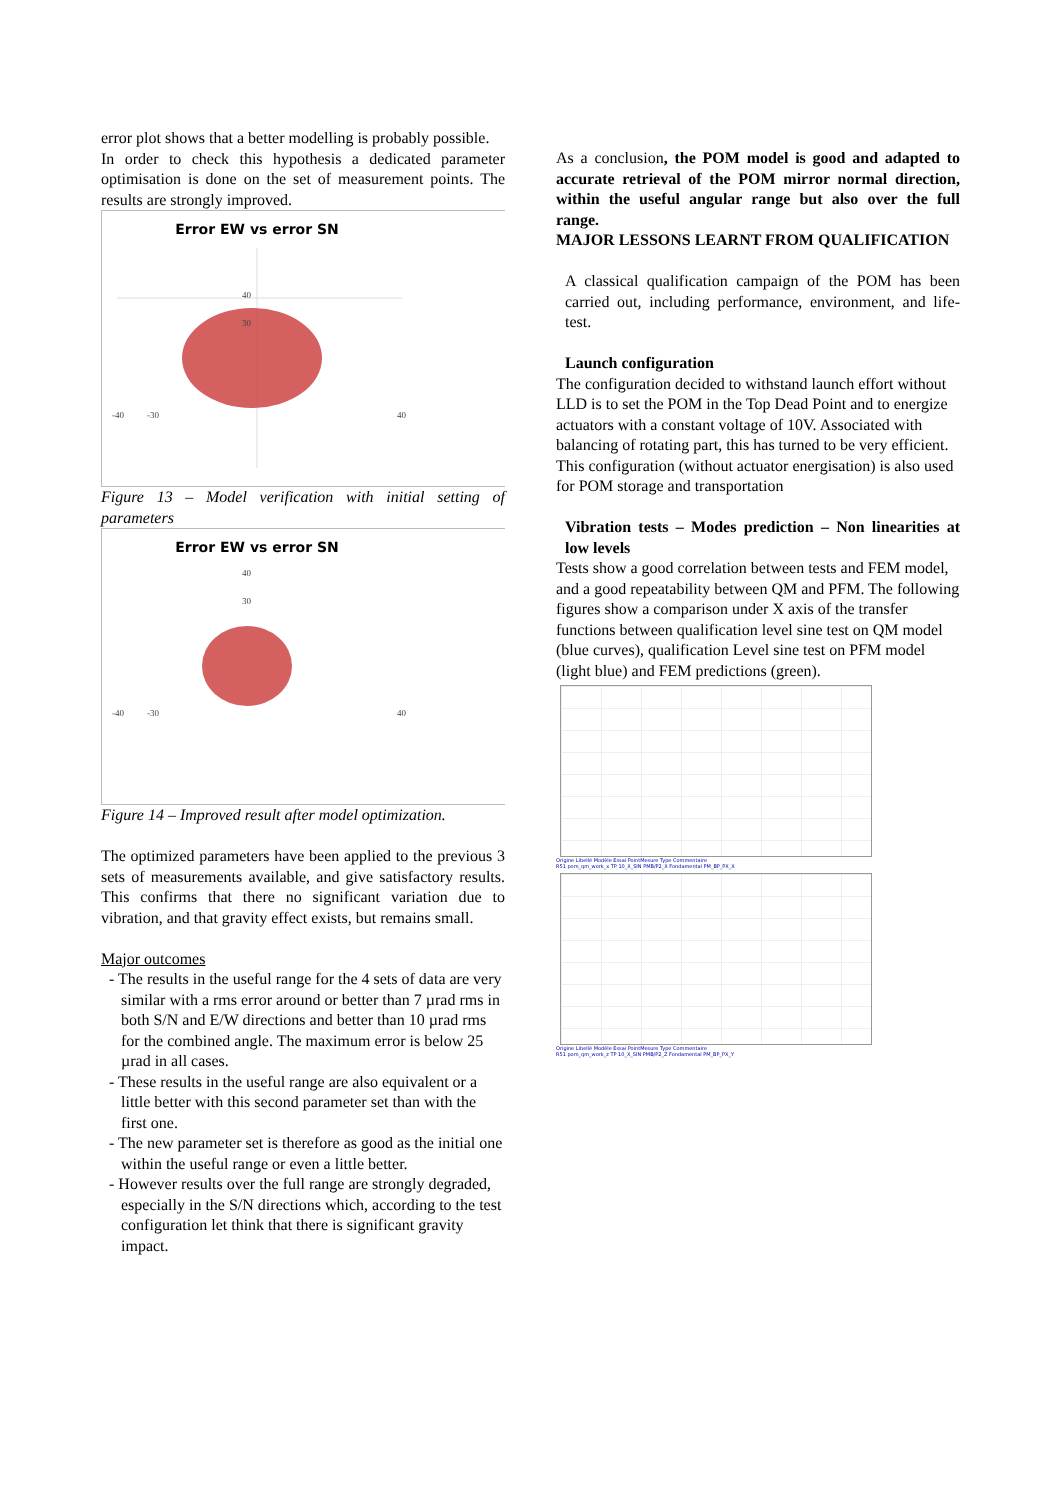error plot shows that a better modelling is probably possible.
In order to check this hypothesis a dedicated parameter optimisation is done on the set of measurement points. The results are strongly improved.
Error EW vs error SN
-40
-30
40
30
40
Figure 13 – Model verification with initial setting of parameters
Error EW vs error SN
-40
-30
40
30
40
Figure 14 – Improved result after model optimization.
The optimized parameters have been applied to the previous 3 sets of measurements available, and give satisfactory results. This confirms that there no significant variation due to vibration, and that gravity effect exists, but remains small.
Major outcomes
- The results in the useful range for the 4 sets of data are very similar with a rms error around or better than 7 µrad rms in both S/N and E/W directions and better than 10 µrad rms for the combined angle. The maximum error is below 25 µrad in all cases.
- These results in the useful range are also equivalent or a little better with this second parameter set than with the first one.
- The new parameter set is therefore as good as the initial one within the useful range or even a little better.
- However results over the full range are strongly degraded, especially in the S/N directions which, according to the test configuration let think that there is significant gravity impact.
As a conclusion, the POM model is good and adapted to accurate retrieval of the POM mirror normal direction, within the useful angular range but also over the full range.
MAJOR LESSONS LEARNT FROM QUALIFICATION
A classical qualification campaign of the POM has been carried out, including performance, environment, and life-test.
Launch configuration
The configuration decided to withstand launch effort without LLD is to set the POM in the Top Dead Point and to energize actuators with a constant voltage of 10V. Associated with balancing of rotating part, this has turned to be very efficient. This configuration (without actuator energisation) is also used for POM storage and transportation
Vibration tests – Modes prediction – Non linearities at low levels
Tests show a good correlation between tests and FEM model, and a good repeatability between QM and PFM. The following figures show a comparison under X axis of the transfer functions between qualification level sine test on QM model (blue curves), qualification Level sine test on PFM model (light blue) and FEM predictions (green).
Origine Libellé Modèle Essai PointMesure Type Commentaire
R51 pom_qm_work_x TP 10_X_SIN PMB/P2_X Fondamental PM_BP_PX_X
Origine Libellé Modèle Essai PointMesure Type Commentaire
R51 pom_qm_work_z TP 10_X_SIN PMB/P2_Z Fondamental PM_BP_PX_Y